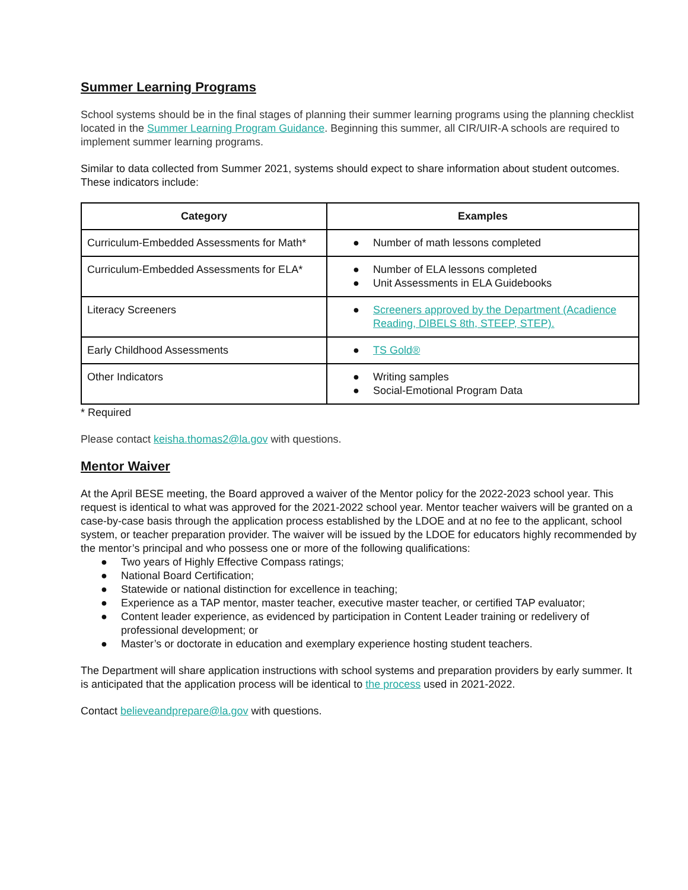Summer Learning Programs
School systems should be in the final stages of planning their summer learning programs using the planning checklist located in the Summer Learning Program Guidance. Beginning this summer, all CIR/UIR-A schools are required to implement summer learning programs.
Similar to data collected from Summer 2021, systems should expect to share information about student outcomes. These indicators include:
| Category | Examples |
| --- | --- |
| Curriculum-Embedded Assessments for Math* | ● Number of math lessons completed |
| Curriculum-Embedded Assessments for ELA* | ● Number of ELA lessons completed ● Unit Assessments in ELA Guidebooks |
| Literacy Screeners | ● Screeners approved by the Department (Acadience Reading, DIBELS 8th, STEEP, STEP). |
| Early Childhood Assessments | ● TS Gold® |
| Other Indicators | ● Writing samples ● Social-Emotional Program Data |
* Required
Please contact keisha.thomas2@la.gov with questions.
Mentor Waiver
At the April BESE meeting, the Board approved a waiver of the Mentor policy for the 2022-2023 school year. This request is identical to what was approved for the 2021-2022 school year. Mentor teacher waivers will be granted on a case-by-case basis through the application process established by the LDOE and at no fee to the applicant, school system, or teacher preparation provider. The waiver will be issued by the LDOE for educators highly recommended by the mentor’s principal and who possess one or more of the following qualifications:
● Two years of Highly Effective Compass ratings;
● National Board Certification;
● Statewide or national distinction for excellence in teaching;
● Experience as a TAP mentor, master teacher, executive master teacher, or certified TAP evaluator;
● Content leader experience, as evidenced by participation in Content Leader training or redelivery of professional development; or
● Master’s or doctorate in education and exemplary experience hosting student teachers.
The Department will share application instructions with school systems and preparation providers by early summer. It is anticipated that the application process will be identical to the process used in 2021-2022.
Contact believeandprepare@la.gov with questions.